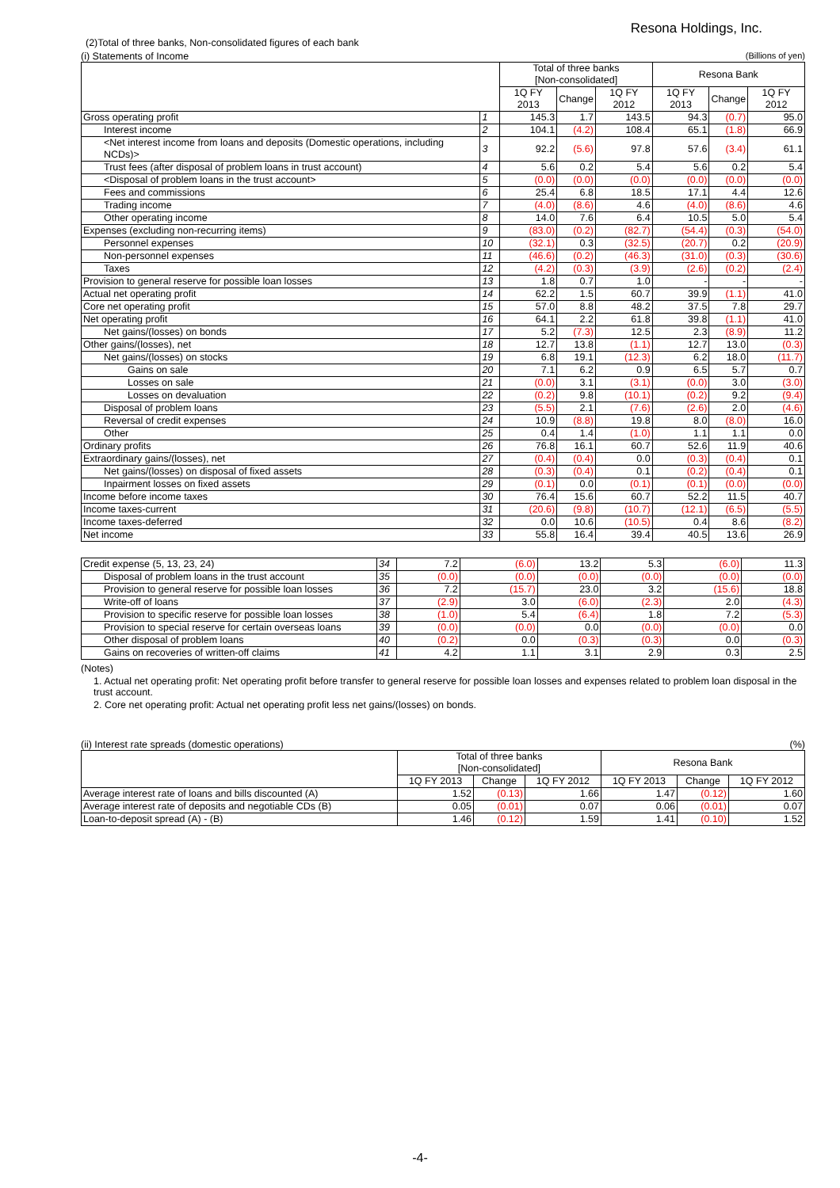Resona Holdings, Inc.
(2)Total of three banks, Non-consolidated figures of each bank
(i) Statements of Income (Billions of yen)
| | | Total of three banks [Non-consolidated] | | | Resona Bank | | |
| --- | --- | --- | --- | --- | --- | --- | --- |
| | | 1Q FY 2013 | Change | 1Q FY 2012 | 1Q FY 2013 | Change | 1Q FY 2012 |
| Gross operating profit | 1 | 145.3 | 1.7 | 143.5 | 94.3 | (0.7) | 95.0 |
| Interest income | 2 | 104.1 | (4.2) | 108.4 | 65.1 | (1.8) | 66.9 |
| <Net interest income from loans and deposits (Domestic operations, including NCDs)> | 3 | 92.2 | (5.6) | 97.8 | 57.6 | (3.4) | 61.1 |
| Trust fees (after disposal of problem loans in trust account) | 4 | 5.6 | 0.2 | 5.4 | 5.6 | 0.2 | 5.4 |
| <Disposal of problem loans in the trust account> | 5 | (0.0) | (0.0) | (0.0) | (0.0) | (0.0) | (0.0) |
| Fees and commissions | 6 | 25.4 | 6.8 | 18.5 | 17.1 | 4.4 | 12.6 |
| Trading income | 7 | (4.0) | (8.6) | 4.6 | (4.0) | (8.6) | 4.6 |
| Other operating income | 8 | 14.0 | 7.6 | 6.4 | 10.5 | 5.0 | 5.4 |
| Expenses (excluding non-recurring items) | 9 | (83.0) | (0.2) | (82.7) | (54.4) | (0.3) | (54.0) |
| Personnel expenses | 10 | (32.1) | 0.3 | (32.5) | (20.7) | 0.2 | (20.9) |
| Non-personnel expenses | 11 | (46.6) | (0.2) | (46.3) | (31.0) | (0.3) | (30.6) |
| Taxes | 12 | (4.2) | (0.3) | (3.9) | (2.6) | (0.2) | (2.4) |
| Provision to general reserve for possible loan losses | 13 | 1.8 | 0.7 | 1.0 | - | - | - |
| Actual net operating profit | 14 | 62.2 | 1.5 | 60.7 | 39.9 | (1.1) | 41.0 |
| Core net operating profit | 15 | 57.0 | 8.8 | 48.2 | 37.5 | 7.8 | 29.7 |
| Net operating profit | 16 | 64.1 | 2.2 | 61.8 | 39.8 | (1.1) | 41.0 |
| Net gains/(losses) on bonds | 17 | 5.2 | (7.3) | 12.5 | 2.3 | (8.9) | 11.2 |
| Other gains/(losses), net | 18 | 12.7 | 13.8 | (1.1) | 12.7 | 13.0 | (0.3) |
| Net gains/(losses) on stocks | 19 | 6.8 | 19.1 | (12.3) | 6.2 | 18.0 | (11.7) |
| Gains on sale | 20 | 7.1 | 6.2 | 0.9 | 6.5 | 5.7 | 0.7 |
| Losses on sale | 21 | (0.0) | 3.1 | (3.1) | (0.0) | 3.0 | (3.0) |
| Losses on devaluation | 22 | (0.2) | 9.8 | (10.1) | (0.2) | 9.2 | (9.4) |
| Disposal of problem loans | 23 | (5.5) | 2.1 | (7.6) | (2.6) | 2.0 | (4.6) |
| Reversal of credit expenses | 24 | 10.9 | (8.8) | 19.8 | 8.0 | (8.0) | 16.0 |
| Other | 25 | 0.4 | 1.4 | (1.0) | 1.1 | 1.1 | 0.0 |
| Ordinary profits | 26 | 76.8 | 16.1 | 60.7 | 52.6 | 11.9 | 40.6 |
| Extraordinary gains/(losses), net | 27 | (0.4) | (0.4) | 0.0 | (0.3) | (0.4) | 0.1 |
| Net gains/(losses) on disposal of fixed assets | 28 | (0.3) | (0.4) | 0.1 | (0.2) | (0.4) | 0.1 |
| Inpairment losses on fixed assets | 29 | (0.1) | 0.0 | (0.1) | (0.1) | (0.0) | (0.0) |
| Income before income taxes | 30 | 76.4 | 15.6 | 60.7 | 52.2 | 11.5 | 40.7 |
| Income taxes-current | 31 | (20.6) | (9.8) | (10.7) | (12.1) | (6.5) | (5.5) |
| Income taxes-deferred | 32 | 0.0 | 10.6 | (10.5) | 0.4 | 8.6 | (8.2) |
| Net income | 33 | 55.8 | 16.4 | 39.4 | 40.5 | 13.6 | 26.9 |
| Credit expense (5, 13, 23, 24) | 34 | 7.2 | (6.0) | 13.2 | 5.3 | (6.0) | 11.3 |
| Disposal of problem loans in the trust account | 35 | (0.0) | (0.0) | (0.0) | (0.0) | (0.0) | (0.0) |
| Provision to general reserve for possible loan losses | 36 | 7.2 | (15.7) | 23.0 | 3.2 | (15.6) | 18.8 |
| Write-off of loans | 37 | (2.9) | 3.0 | (6.0) | (2.3) | 2.0 | (4.3) |
| Provision to specific reserve for possible loan losses | 38 | (1.0) | 5.4 | (6.4) | 1.8 | 7.2 | (5.3) |
| Provision to special reserve for certain overseas loans | 39 | (0.0) | (0.0) | 0.0 | (0.0) | (0.0) | 0.0 |
| Other disposal of problem loans | 40 | (0.2) | 0.0 | (0.3) | (0.3) | 0.0 | (0.3) |
| Gains on recoveries of written-off claims | 41 | 4.2 | 1.1 | 3.1 | 2.9 | 0.3 | 2.5 |
(Notes)
1. Actual net operating profit: Net operating profit before transfer to general reserve for possible loan losses and expenses related to problem loan disposal in the trust account.
2. Core net operating profit: Actual net operating profit less net gains/(losses) on bonds.
(ii) Interest rate spreads (domestic operations) (%)
| | Total of three banks [Non-consolidated] | | | Resona Bank | | |
| --- | --- | --- | --- | --- | --- | --- |
| | 1Q FY 2013 | Change | 1Q FY 2012 | 1Q FY 2013 | Change | 1Q FY 2012 |
| Average interest rate of loans and bills discounted (A) | 1.52 | (0.13) | 1.66 | 1.47 | (0.12) | 1.60 |
| Average interest rate of deposits and negotiable CDs (B) | 0.05 | (0.01) | 0.07 | 0.06 | (0.01) | 0.07 |
| Loan-to-deposit spread (A) - (B) | 1.46 | (0.12) | 1.59 | 1.41 | (0.10) | 1.52 |
-4-